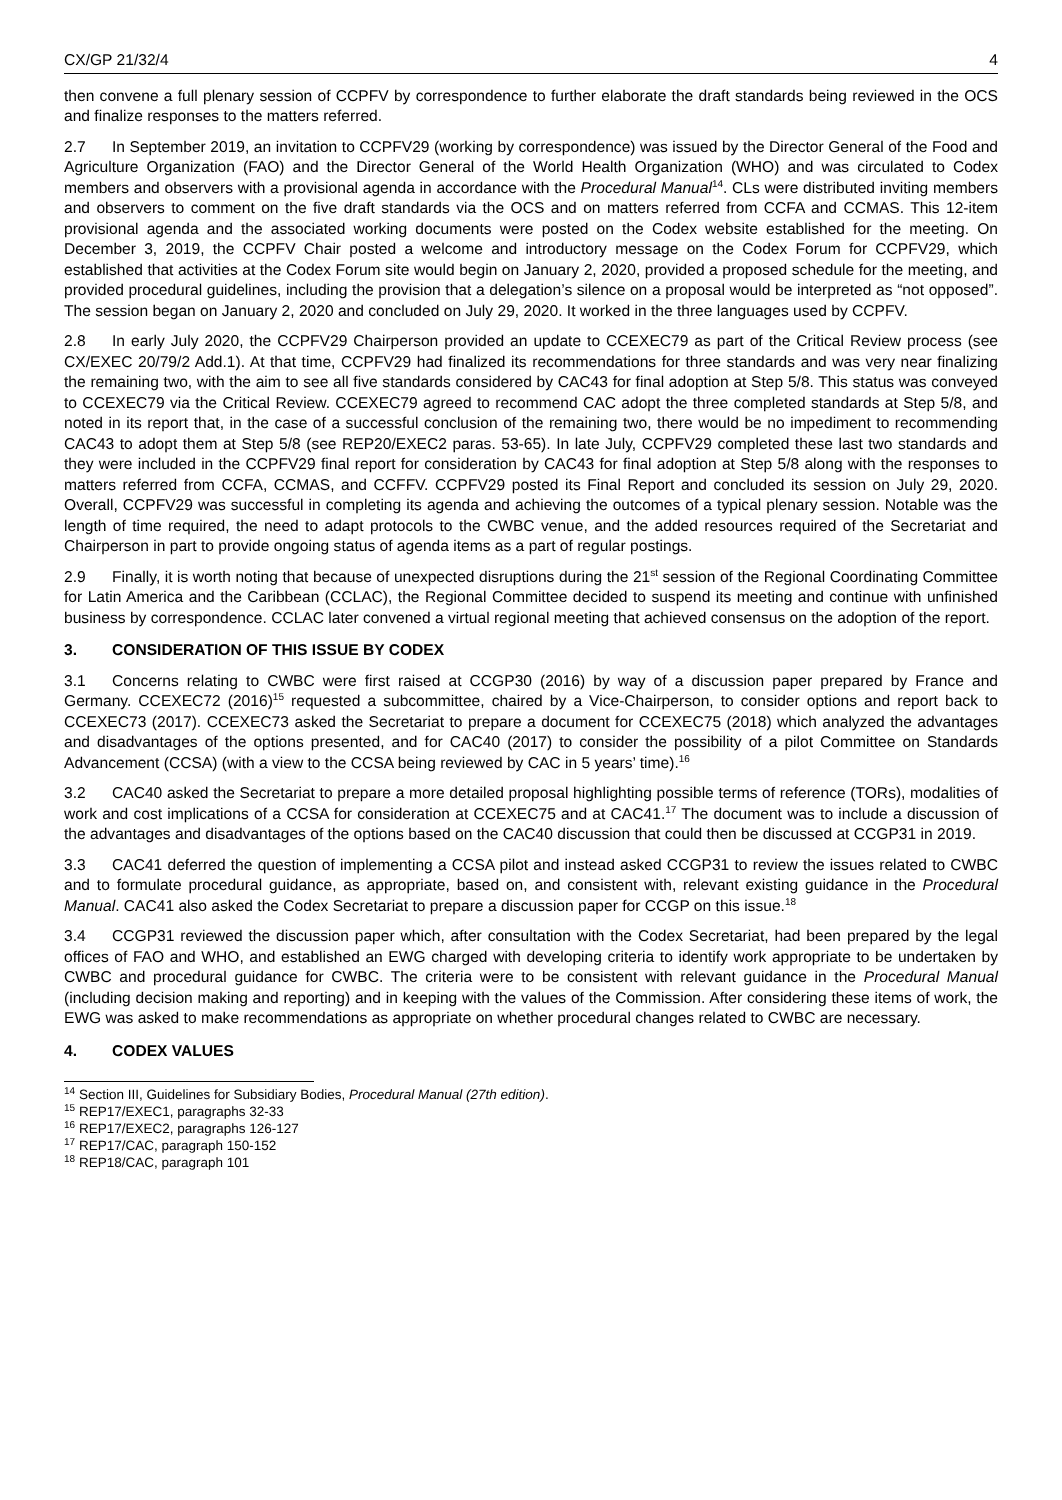CX/GP 21/32/4 4
then convene a full plenary session of CCPFV by correspondence to further elaborate the draft standards being reviewed in the OCS and finalize responses to the matters referred.
2.7 In September 2019, an invitation to CCPFV29 (working by correspondence) was issued by the Director General of the Food and Agriculture Organization (FAO) and the Director General of the World Health Organization (WHO) and was circulated to Codex members and observers with a provisional agenda in accordance with the Procedural Manual<sup>14</sup>. CLs were distributed inviting members and observers to comment on the five draft standards via the OCS and on matters referred from CCFA and CCMAS. This 12-item provisional agenda and the associated working documents were posted on the Codex website established for the meeting. On December 3, 2019, the CCPFV Chair posted a welcome and introductory message on the Codex Forum for CCPFV29, which established that activities at the Codex Forum site would begin on January 2, 2020, provided a proposed schedule for the meeting, and provided procedural guidelines, including the provision that a delegation’s silence on a proposal would be interpreted as “not opposed”. The session began on January 2, 2020 and concluded on July 29, 2020. It worked in the three languages used by CCPFV.
2.8 In early July 2020, the CCPFV29 Chairperson provided an update to CCEXEC79 as part of the Critical Review process (see CX/EXEC 20/79/2 Add.1). At that time, CCPFV29 had finalized its recommendations for three standards and was very near finalizing the remaining two, with the aim to see all five standards considered by CAC43 for final adoption at Step 5/8. This status was conveyed to CCEXEC79 via the Critical Review. CCEXEC79 agreed to recommend CAC adopt the three completed standards at Step 5/8, and noted in its report that, in the case of a successful conclusion of the remaining two, there would be no impediment to recommending CAC43 to adopt them at Step 5/8 (see REP20/EXEC2 paras. 53-65). In late July, CCPFV29 completed these last two standards and they were included in the CCPFV29 final report for consideration by CAC43 for final adoption at Step 5/8 along with the responses to matters referred from CCFA, CCMAS, and CCFFV. CCPFV29 posted its Final Report and concluded its session on July 29, 2020. Overall, CCPFV29 was successful in completing its agenda and achieving the outcomes of a typical plenary session. Notable was the length of time required, the need to adapt protocols to the CWBC venue, and the added resources required of the Secretariat and Chairperson in part to provide ongoing status of agenda items as a part of regular postings.
2.9 Finally, it is worth noting that because of unexpected disruptions during the 21<sup>st</sup> session of the Regional Coordinating Committee for Latin America and the Caribbean (CCLAC), the Regional Committee decided to suspend its meeting and continue with unfinished business by correspondence. CCLAC later convened a virtual regional meeting that achieved consensus on the adoption of the report.
3. CONSIDERATION OF THIS ISSUE BY CODEX
3.1 Concerns relating to CWBC were first raised at CCGP30 (2016) by way of a discussion paper prepared by France and Germany. CCEXEC72 (2016)<sup>15</sup> requested a subcommittee, chaired by a Vice-Chairperson, to consider options and report back to CCEXEC73 (2017). CCEXEC73 asked the Secretariat to prepare a document for CCEXEC75 (2018) which analyzed the advantages and disadvantages of the options presented, and for CAC40 (2017) to consider the possibility of a pilot Committee on Standards Advancement (CCSA) (with a view to the CCSA being reviewed by CAC in 5 years’ time).<sup>16</sup>
3.2 CAC40 asked the Secretariat to prepare a more detailed proposal highlighting possible terms of reference (TORs), modalities of work and cost implications of a CCSA for consideration at CCEXEC75 and at CAC41.<sup>17</sup> The document was to include a discussion of the advantages and disadvantages of the options based on the CAC40 discussion that could then be discussed at CCGP31 in 2019.
3.3 CAC41 deferred the question of implementing a CCSA pilot and instead asked CCGP31 to review the issues related to CWBC and to formulate procedural guidance, as appropriate, based on, and consistent with, relevant existing guidance in the Procedural Manual. CAC41 also asked the Codex Secretariat to prepare a discussion paper for CCGP on this issue.<sup>18</sup>
3.4 CCGP31 reviewed the discussion paper which, after consultation with the Codex Secretariat, had been prepared by the legal offices of FAO and WHO, and established an EWG charged with developing criteria to identify work appropriate to be undertaken by CWBC and procedural guidance for CWBC. The criteria were to be consistent with relevant guidance in the Procedural Manual (including decision making and reporting) and in keeping with the values of the Commission. After considering these items of work, the EWG was asked to make recommendations as appropriate on whether procedural changes related to CWBC are necessary.
4. CODEX VALUES
<sup>14</sup> Section III, Guidelines for Subsidiary Bodies, Procedural Manual (27th edition).
<sup>15</sup> REP17/EXEC1, paragraphs 32-33
<sup>16</sup> REP17/EXEC2, paragraphs 126-127
<sup>17</sup> REP17/CAC, paragraph 150-152
<sup>18</sup> REP18/CAC, paragraph 101